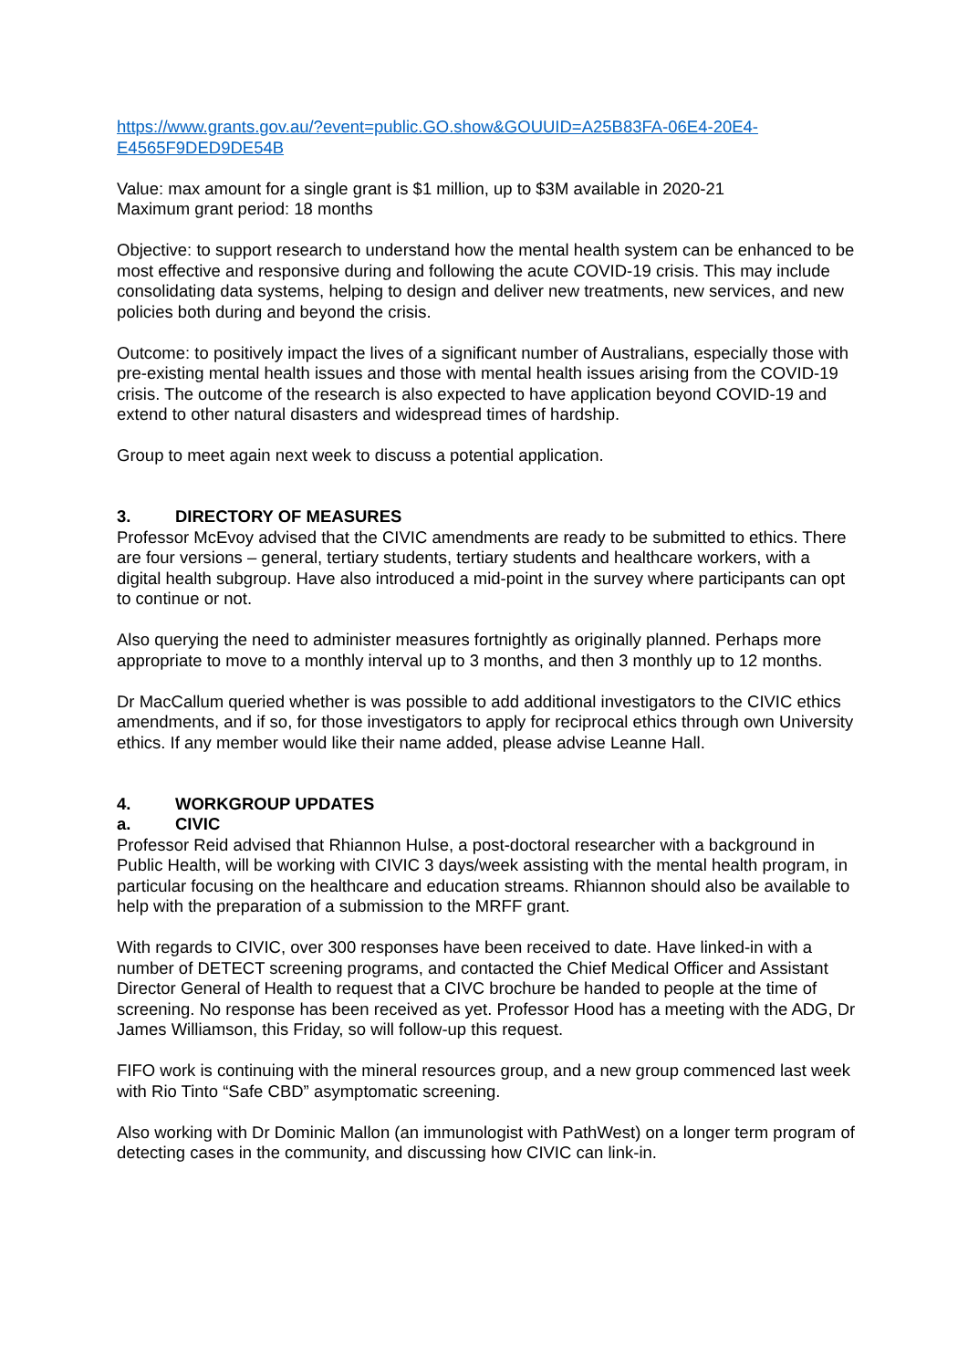https://www.grants.gov.au/?event=public.GO.show&GOUUID=A25B83FA-06E4-20E4-E4565F9DED9DE54B
Value: max amount for a single grant is $1 million, up to $3M available in 2020-21
Maximum grant period: 18 months
Objective: to support research to understand how the mental health system can be enhanced to be most effective and responsive during and following the acute COVID-19 crisis. This may include consolidating data systems, helping to design and deliver new treatments, new services, and new policies both during and beyond the crisis.
Outcome: to positively impact the lives of a significant number of Australians, especially those with pre-existing mental health issues and those with mental health issues arising from the COVID-19 crisis. The outcome of the research is also expected to have application beyond COVID-19 and extend to other natural disasters and widespread times of hardship.
Group to meet again next week to discuss a potential application.
3. DIRECTORY OF MEASURES
Professor McEvoy advised that the CIVIC amendments are ready to be submitted to ethics. There are four versions – general, tertiary students, tertiary students and healthcare workers, with a digital health subgroup. Have also introduced a mid-point in the survey where participants can opt to continue or not.
Also querying the need to administer measures fortnightly as originally planned. Perhaps more appropriate to move to a monthly interval up to 3 months, and then 3 monthly up to 12 months.
Dr MacCallum queried whether is was possible to add additional investigators to the CIVIC ethics amendments, and if so, for those investigators to apply for reciprocal ethics through own University ethics. If any member would like their name added, please advise Leanne Hall.
4. WORKGROUP UPDATES
a. CIVIC
Professor Reid advised that Rhiannon Hulse, a post-doctoral researcher with a background in Public Health, will be working with CIVIC 3 days/week assisting with the mental health program, in particular focusing on the healthcare and education streams. Rhiannon should also be available to help with the preparation of a submission to the MRFF grant.
With regards to CIVIC, over 300 responses have been received to date. Have linked-in with a number of DETECT screening programs, and contacted the Chief Medical Officer and Assistant Director General of Health to request that a CIVC brochure be handed to people at the time of screening. No response has been received as yet. Professor Hood has a meeting with the ADG, Dr James Williamson, this Friday, so will follow-up this request.
FIFO work is continuing with the mineral resources group, and a new group commenced last week with Rio Tinto “Safe CBD” asymptomatic screening.
Also working with Dr Dominic Mallon (an immunologist with PathWest) on a longer term program of detecting cases in the community, and discussing how CIVIC can link-in.